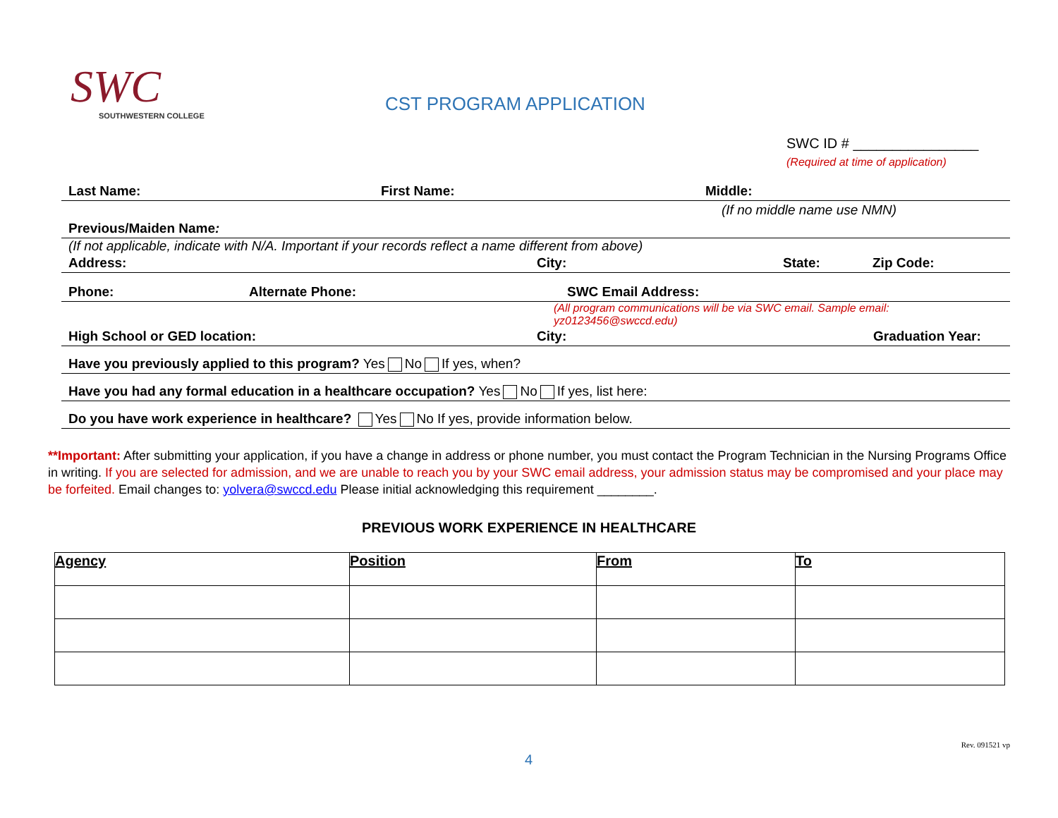SWC
SOUTHWESTERN COLLEGE
CST PROGRAM APPLICATION
SWC ID # ________________
(Required at time of application)
Last Name: First Name: Middle:
(If no middle name use NMN)
Previous/Maiden Name:
(If not applicable, indicate with N/A. Important if your records reflect a name different from above)
Address: City: State: Zip Code:
Phone: Alternate Phone: SWC Email Address:
(All program communications will be via SWC email. Sample email: yz0123456@swccd.edu)
High School or GED location: City: Graduation Year:
Have you previously applied to this program? Yes No If yes, when?
Have you had any formal education in a healthcare occupation? Yes No If yes, list here:
Do you have work experience in healthcare? Yes No If yes, provide information below.
**Important: After submitting your application, if you have a change in address or phone number, you must contact the Program Technician in the Nursing Programs Office in writing. If you are selected for admission, and we are unable to reach you by your SWC email address, your admission status may be compromised and your place may be forfeited. Email changes to: yolvera@swccd.edu Please initial acknowledging this requirement ________.
PREVIOUS WORK EXPERIENCE IN HEALTHCARE
| Agency | Position | From | To |
| --- | --- | --- | --- |
Rev. 091521 vp
4